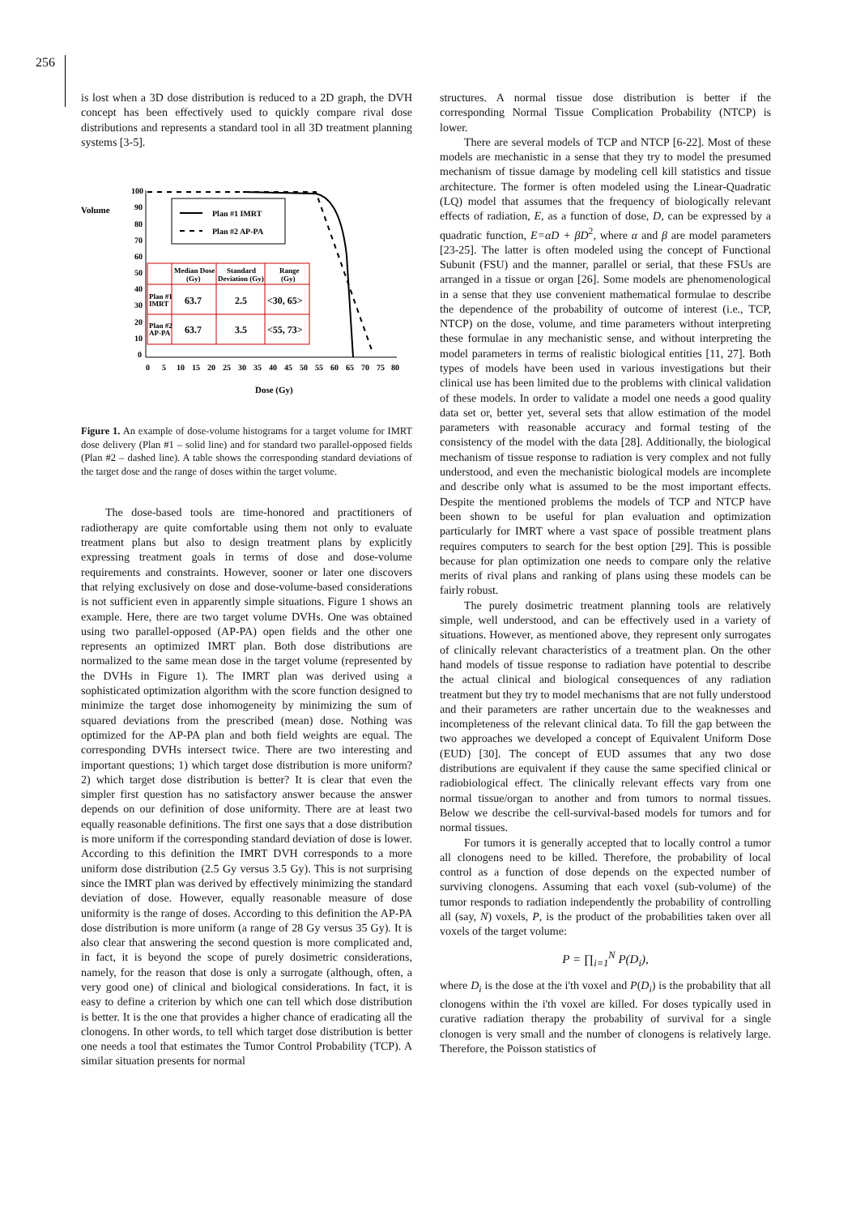256
is lost when a 3D dose distribution is reduced to a 2D graph, the DVH concept has been effectively used to quickly compare rival dose distributions and represents a standard tool in all 3D treatment planning systems [3-5].
Volume
100
90
80
70
60
50
40
30
20
10
0
0
5
10
15
20
25
30
35
40
45
50
55
60
65
70
75
80
Dose (Gy)
Plan #1 IMRT
Plan #2 AP-PA
Median Dose
(Gy)
Standard
Deviation (Gy)
Range
(Gy)
Plan #1
IMRT
Plan #2
AP-PA
63.7
2.5
<30, 65>
63.7
3.5
<55, 73>
Figure 1. An example of dose-volume histograms for a target volume for IMRT dose delivery (Plan #1 – solid line) and for standard two parallel-opposed fields (Plan #2 – dashed line). A table shows the corresponding standard deviations of the target dose and the range of doses within the target volume.
The dose-based tools are time-honored and practitioners of radiotherapy are quite comfortable using them not only to evaluate treatment plans but also to design treatment plans by explicitly expressing treatment goals in terms of dose and dose-volume requirements and constraints. However, sooner or later one discovers that relying exclusively on dose and dose-volume-based considerations is not sufficient even in apparently simple situations. Figure 1 shows an example. Here, there are two target volume DVHs. One was obtained using two parallel-opposed (AP-PA) open fields and the other one represents an optimized IMRT plan. Both dose distributions are normalized to the same mean dose in the target volume (represented by the DVHs in Figure 1). The IMRT plan was derived using a sophisticated optimization algorithm with the score function designed to minimize the target dose inhomogeneity by minimizing the sum of squared deviations from the prescribed (mean) dose. Nothing was optimized for the AP-PA plan and both field weights are equal. The corresponding DVHs intersect twice. There are two interesting and important questions; 1) which target dose distribution is more uniform? 2) which target dose distribution is better? It is clear that even the simpler first question has no satisfactory answer because the answer depends on our definition of dose uniformity. There are at least two equally reasonable definitions. The first one says that a dose distribution is more uniform if the corresponding standard deviation of dose is lower. According to this definition the IMRT DVH corresponds to a more uniform dose distribution (2.5 Gy versus 3.5 Gy). This is not surprising since the IMRT plan was derived by effectively minimizing the standard deviation of dose. However, equally reasonable measure of dose uniformity is the range of doses. According to this definition the AP-PA dose distribution is more uniform (a range of 28 Gy versus 35 Gy). It is also clear that answering the second question is more complicated and, in fact, it is beyond the scope of purely dosimetric considerations, namely, for the reason that dose is only a surrogate (although, often, a very good one) of clinical and biological considerations. In fact, it is easy to define a criterion by which one can tell which dose distribution is better. It is the one that provides a higher chance of eradicating all the clonogens. In other words, to tell which target dose distribution is better one needs a tool that estimates the Tumor Control Probability (TCP). A similar situation presents for normal
structures. A normal tissue dose distribution is better if the corresponding Normal Tissue Complication Probability (NTCP) is lower.
There are several models of TCP and NTCP [6-22]. Most of these models are mechanistic in a sense that they try to model the presumed mechanism of tissue damage by modeling cell kill statistics and tissue architecture. The former is often modeled using the Linear-Quadratic (LQ) model that assumes that the frequency of biologically relevant effects of radiation, E, as a function of dose, D, can be expressed by a quadratic function, E=αD + βD<sup>2</sup>, where α and β are model parameters [23-25]. The latter is often modeled using the concept of Functional Subunit (FSU) and the manner, parallel or serial, that these FSUs are arranged in a tissue or organ [26]. Some models are phenomenological in a sense that they use convenient mathematical formulae to describe the dependence of the probability of outcome of interest (i.e., TCP, NTCP) on the dose, volume, and time parameters without interpreting these formulae in any mechanistic sense, and without interpreting the model parameters in terms of realistic biological entities [11, 27]. Both types of models have been used in various investigations but their clinical use has been limited due to the problems with clinical validation of these models. In order to validate a model one needs a good quality data set or, better yet, several sets that allow estimation of the model parameters with reasonable accuracy and formal testing of the consistency of the model with the data [28]. Additionally, the biological mechanism of tissue response to radiation is very complex and not fully understood, and even the mechanistic biological models are incomplete and describe only what is assumed to be the most important effects. Despite the mentioned problems the models of TCP and NTCP have been shown to be useful for plan evaluation and optimization particularly for IMRT where a vast space of possible treatment plans requires computers to search for the best option [29]. This is possible because for plan optimization one needs to compare only the relative merits of rival plans and ranking of plans using these models can be fairly robust.
The purely dosimetric treatment planning tools are relatively simple, well understood, and can be effectively used in a variety of situations. However, as mentioned above, they represent only surrogates of clinically relevant characteristics of a treatment plan. On the other hand models of tissue response to radiation have potential to describe the actual clinical and biological consequences of any radiation treatment but they try to model mechanisms that are not fully understood and their parameters are rather uncertain due to the weaknesses and incompleteness of the relevant clinical data. To fill the gap between the two approaches we developed a concept of Equivalent Uniform Dose (EUD) [30]. The concept of EUD assumes that any two dose distributions are equivalent if they cause the same specified clinical or radiobiological effect. The clinically relevant effects vary from one normal tissue/organ to another and from tumors to normal tissues. Below we describe the cell-survival-based models for tumors and for normal tissues.
For tumors it is generally accepted that to locally control a tumor all clonogens need to be killed. Therefore, the probability of local control as a function of dose depends on the expected number of surviving clonogens. Assuming that each voxel (sub-volume) of the tumor responds to radiation independently the probability of controlling all (say, N) voxels, P, is the product of the probabilities taken over all voxels of the target volume:
P = ∏<sub>i=1</sub><sup>N</sup> P(D<sub>i</sub>),
where D<sub>i</sub> is the dose at the i'th voxel and P(D<sub>i</sub>) is the probability that all clonogens within the i'th voxel are killed. For doses typically used in curative radiation therapy the probability of survival for a single clonogen is very small and the number of clonogens is relatively large. Therefore, the Poisson statistics of